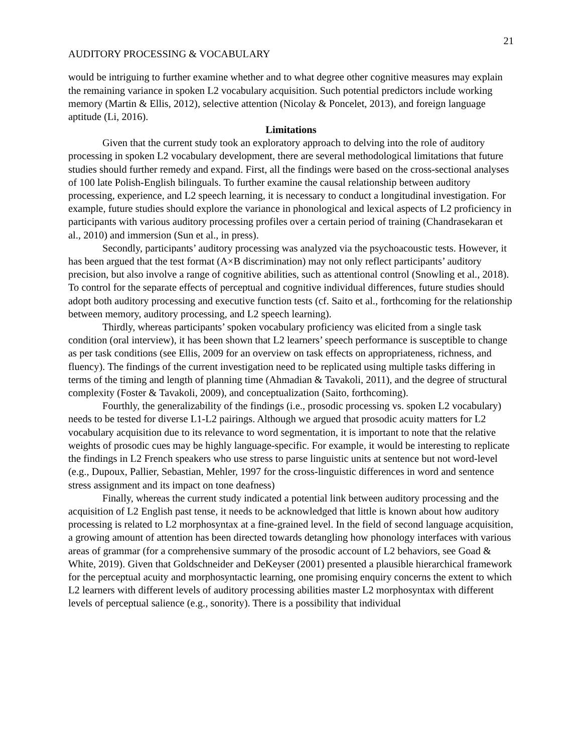21
AUDITORY PROCESSING & VOCABULARY
would be intriguing to further examine whether and to what degree other cognitive measures may explain the remaining variance in spoken L2 vocabulary acquisition. Such potential predictors include working memory (Martin & Ellis, 2012), selective attention (Nicolay & Poncelet, 2013), and foreign language aptitude (Li, 2016).
Limitations
Given that the current study took an exploratory approach to delving into the role of auditory processing in spoken L2 vocabulary development, there are several methodological limitations that future studies should further remedy and expand. First, all the findings were based on the cross-sectional analyses of 100 late Polish-English bilinguals. To further examine the causal relationship between auditory processing, experience, and L2 speech learning, it is necessary to conduct a longitudinal investigation. For example, future studies should explore the variance in phonological and lexical aspects of L2 proficiency in participants with various auditory processing profiles over a certain period of training (Chandrasekaran et al., 2010) and immersion (Sun et al., in press).
Secondly, participants’ auditory processing was analyzed via the psychoacoustic tests. However, it has been argued that the test format (A×B discrimination) may not only reflect participants’ auditory precision, but also involve a range of cognitive abilities, such as attentional control (Snowling et al., 2018). To control for the separate effects of perceptual and cognitive individual differences, future studies should adopt both auditory processing and executive function tests (cf. Saito et al., forthcoming for the relationship between memory, auditory processing, and L2 speech learning).
Thirdly, whereas participants’ spoken vocabulary proficiency was elicited from a single task condition (oral interview), it has been shown that L2 learners’ speech performance is susceptible to change as per task conditions (see Ellis, 2009 for an overview on task effects on appropriateness, richness, and fluency). The findings of the current investigation need to be replicated using multiple tasks differing in terms of the timing and length of planning time (Ahmadian & Tavakoli, 2011), and the degree of structural complexity (Foster & Tavakoli, 2009), and conceptualization (Saito, forthcoming).
Fourthly, the generalizability of the findings (i.e., prosodic processing vs. spoken L2 vocabulary) needs to be tested for diverse L1-L2 pairings. Although we argued that prosodic acuity matters for L2 vocabulary acquisition due to its relevance to word segmentation, it is important to note that the relative weights of prosodic cues may be highly language-specific. For example, it would be interesting to replicate the findings in L2 French speakers who use stress to parse linguistic units at sentence but not word-level (e.g., Dupoux, Pallier, Sebastian, Mehler, 1997 for the cross-linguistic differences in word and sentence stress assignment and its impact on tone deafness)
Finally, whereas the current study indicated a potential link between auditory processing and the acquisition of L2 English past tense, it needs to be acknowledged that little is known about how auditory processing is related to L2 morphosyntax at a fine-grained level. In the field of second language acquisition, a growing amount of attention has been directed towards detangling how phonology interfaces with various areas of grammar (for a comprehensive summary of the prosodic account of L2 behaviors, see Goad & White, 2019). Given that Goldschneider and DeKeyser (2001) presented a plausible hierarchical framework for the perceptual acuity and morphosyntactic learning, one promising enquiry concerns the extent to which L2 learners with different levels of auditory processing abilities master L2 morphosyntax with different levels of perceptual salience (e.g., sonority). There is a possibility that individual